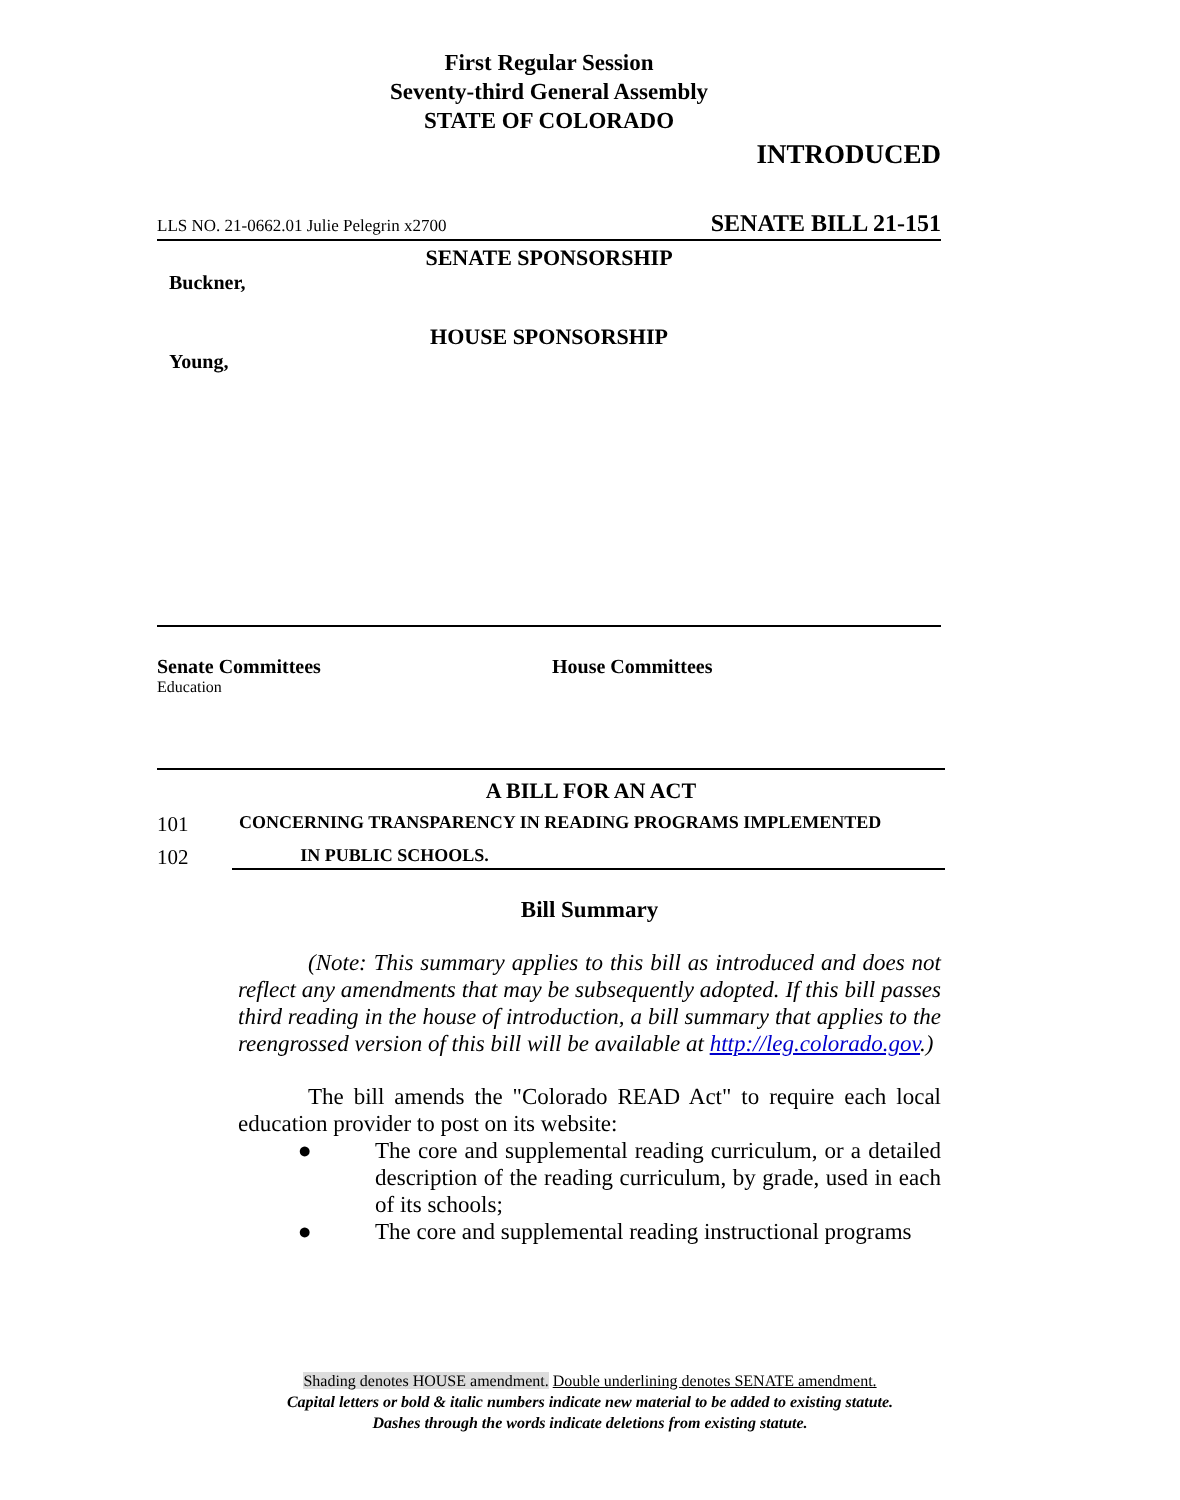First Regular Session
Seventy-third General Assembly
STATE OF COLORADO
INTRODUCED
LLS NO. 21-0662.01 Julie Pelegrin x2700 SENATE BILL 21-151
SENATE SPONSORSHIP
Buckner,
HOUSE SPONSORSHIP
Young,
Senate Committees
Education
House Committees
A BILL FOR AN ACT
101 CONCERNING TRANSPARENCY IN READING PROGRAMS IMPLEMENTED
102 IN PUBLIC SCHOOLS.
Bill Summary
(Note: This summary applies to this bill as introduced and does not reflect any amendments that may be subsequently adopted. If this bill passes third reading in the house of introduction, a bill summary that applies to the reengrossed version of this bill will be available at http://leg.colorado.gov.)
The bill amends the "Colorado READ Act" to require each local education provider to post on its website:
● The core and supplemental reading curriculum, or a detailed description of the reading curriculum, by grade, used in each of its schools;
● The core and supplemental reading instructional programs
Shading denotes HOUSE amendment. Double underlining denotes SENATE amendment.
Capital letters or bold & italic numbers indicate new material to be added to existing statute.
Dashes through the words indicate deletions from existing statute.